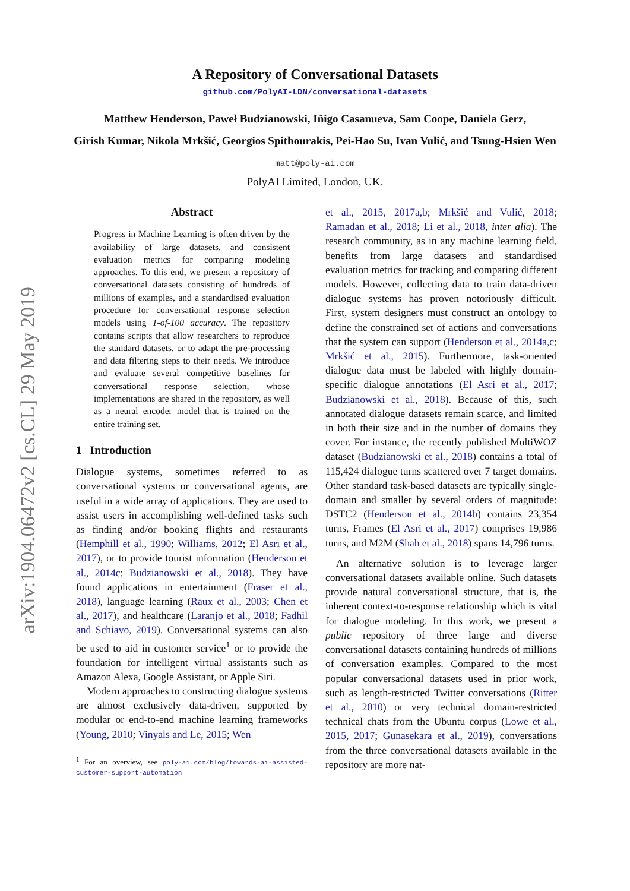arXiv:1904.06472v2 [cs.CL] 29 May 2019
A Repository of Conversational Datasets
github.com/PolyAI-LDN/conversational-datasets
Matthew Henderson, Paweł Budzianowski, Iñigo Casanueva, Sam Coope, Daniela Gerz,
Girish Kumar, Nikola Mrkšić, Georgios Spithourakis, Pei-Hao Su, Ivan Vulić, and Tsung-Hsien Wen
matt@poly-ai.com
PolyAI Limited, London, UK.
Abstract
Progress in Machine Learning is often driven by the availability of large datasets, and consistent evaluation metrics for comparing modeling approaches. To this end, we present a repository of conversational datasets consisting of hundreds of millions of examples, and a standardised evaluation procedure for conversational response selection models using 1-of-100 accuracy. The repository contains scripts that allow researchers to reproduce the standard datasets, or to adapt the pre-processing and data filtering steps to their needs. We introduce and evaluate several competitive baselines for conversational response selection, whose implementations are shared in the repository, as well as a neural encoder model that is trained on the entire training set.
1 Introduction
Dialogue systems, sometimes referred to as conversational systems or conversational agents, are useful in a wide array of applications. They are used to assist users in accomplishing well-defined tasks such as finding and/or booking flights and restaurants (Hemphill et al., 1990; Williams, 2012; El Asri et al., 2017), or to provide tourist information (Henderson et al., 2014c; Budzianowski et al., 2018). They have found applications in entertainment (Fraser et al., 2018), language learning (Raux et al., 2003; Chen et al., 2017), and healthcare (Laranjo et al., 2018; Fadhil and Schiavo, 2019). Conversational systems can also be used to aid in customer service<sup>1</sup> or to provide the foundation for intelligent virtual assistants such as Amazon Alexa, Google Assistant, or Apple Siri.
Modern approaches to constructing dialogue systems are almost exclusively data-driven, supported by modular or end-to-end machine learning frameworks (Young, 2010; Vinyals and Le, 2015; Wen
<sup>1</sup> For an overview, see poly-ai.com/blog/towards-ai-assisted-customer-support-automation
et al., 2015, 2017a,b; Mrkšić and Vulić, 2018; Ramadan et al., 2018; Li et al., 2018, inter alia). The research community, as in any machine learning field, benefits from large datasets and standardised evaluation metrics for tracking and comparing different models. However, collecting data to train data-driven dialogue systems has proven notoriously difficult. First, system designers must construct an ontology to define the constrained set of actions and conversations that the system can support (Henderson et al., 2014a,c; Mrkšić et al., 2015). Furthermore, task-oriented dialogue data must be labeled with highly domain-specific dialogue annotations (El Asri et al., 2017; Budzianowski et al., 2018). Because of this, such annotated dialogue datasets remain scarce, and limited in both their size and in the number of domains they cover. For instance, the recently published MultiWOZ dataset (Budzianowski et al., 2018) contains a total of 115,424 dialogue turns scattered over 7 target domains. Other standard task-based datasets are typically single-domain and smaller by several orders of magnitude: DSTC2 (Henderson et al., 2014b) contains 23,354 turns, Frames (El Asri et al., 2017) comprises 19,986 turns, and M2M (Shah et al., 2018) spans 14,796 turns.
An alternative solution is to leverage larger conversational datasets available online. Such datasets provide natural conversational structure, that is, the inherent context-to-response relationship which is vital for dialogue modeling. In this work, we present a public repository of three large and diverse conversational datasets containing hundreds of millions of conversation examples. Compared to the most popular conversational datasets used in prior work, such as length-restricted Twitter conversations (Ritter et al., 2010) or very technical domain-restricted technical chats from the Ubuntu corpus (Lowe et al., 2015, 2017; Gunasekara et al., 2019), conversations from the three conversational datasets available in the repository are more nat-